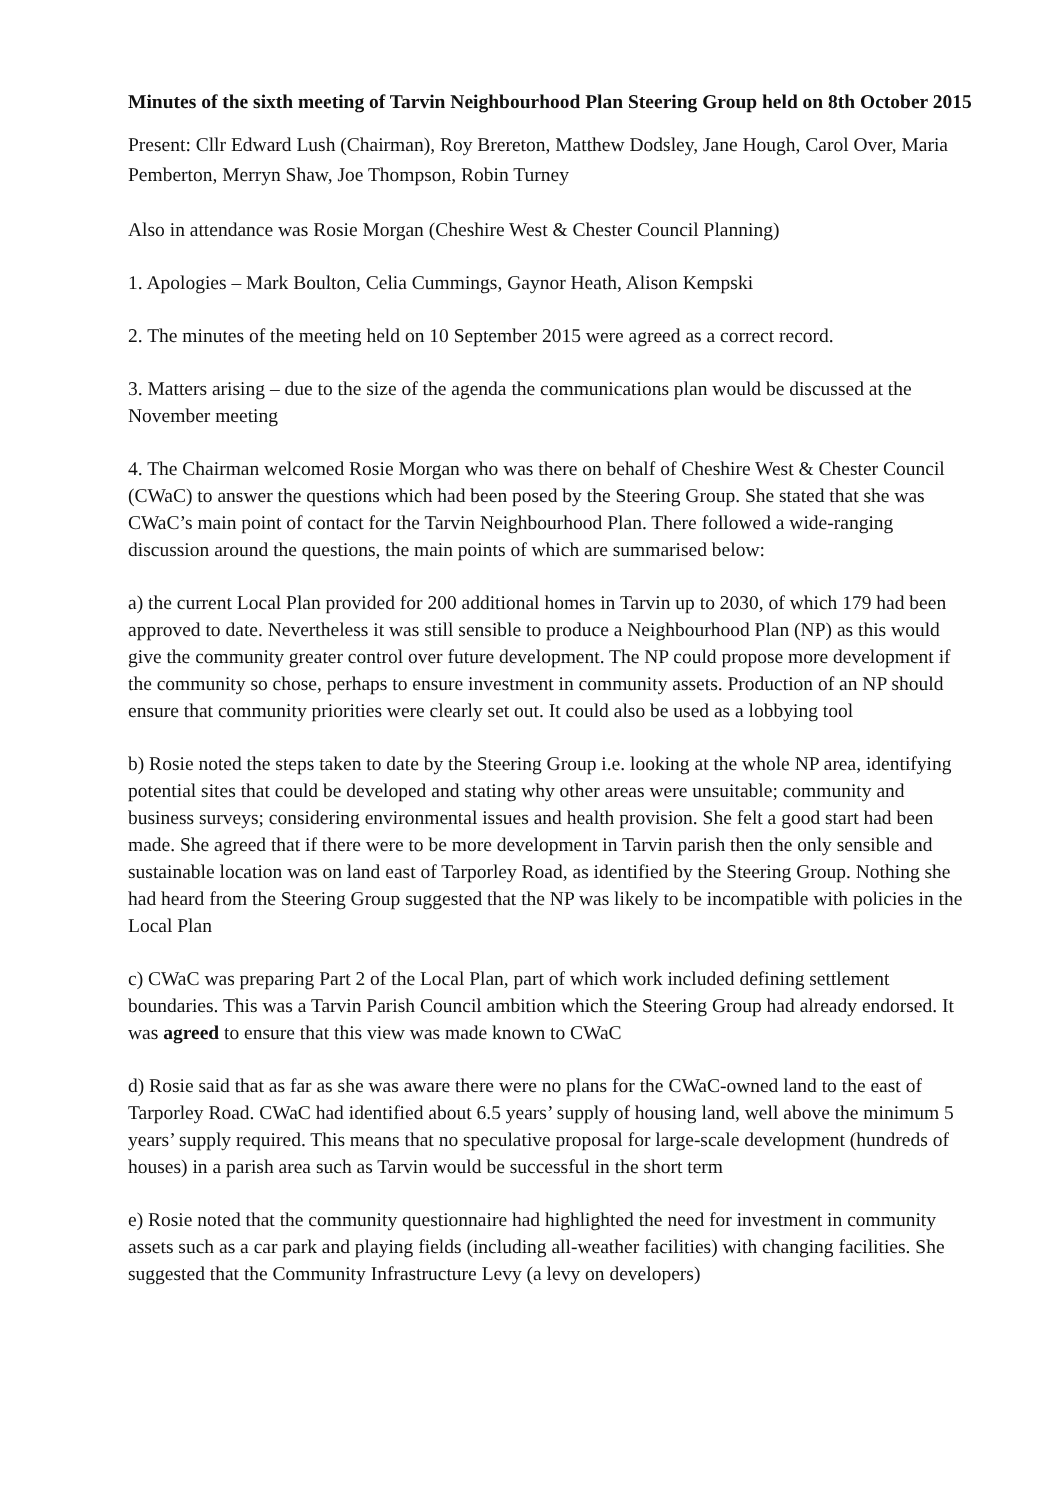Minutes of the sixth meeting of Tarvin Neighbourhood Plan Steering Group held on 8th October 2015
Present: Cllr Edward Lush (Chairman), Roy Brereton, Matthew Dodsley, Jane Hough, Carol Over, Maria Pemberton, Merryn Shaw, Joe Thompson, Robin Turney
Also in attendance was Rosie Morgan (Cheshire West & Chester Council Planning)
1. Apologies – Mark Boulton, Celia Cummings, Gaynor Heath, Alison Kempski
2. The minutes of the meeting held on 10 September 2015 were agreed as a correct record.
3. Matters arising – due to the size of the agenda the communications plan would be discussed at the November meeting
4. The Chairman welcomed Rosie Morgan who was there on behalf of Cheshire West & Chester Council (CWaC) to answer the questions which had been posed by the Steering Group. She stated that she was CWaC’s main point of contact for the Tarvin Neighbourhood Plan. There followed a wide-ranging discussion around the questions, the main points of which are summarised below:
a) the current Local Plan provided for 200 additional homes in Tarvin up to 2030, of which 179 had been approved to date. Nevertheless it was still sensible to produce a Neighbourhood Plan (NP) as this would give the community greater control over future development. The NP could propose more development if the community so chose, perhaps to ensure investment in community assets. Production of an NP should ensure that community priorities were clearly set out. It could also be used as a lobbying tool
b) Rosie noted the steps taken to date by the Steering Group i.e. looking at the whole NP area, identifying potential sites that could be developed and stating why other areas were unsuitable; community and business surveys; considering environmental issues and health provision. She felt a good start had been made. She agreed that if there were to be more development in Tarvin parish then the only sensible and sustainable location was on land east of Tarporley Road, as identified by the Steering Group. Nothing she had heard from the Steering Group suggested that the NP was likely to be incompatible with policies in the Local Plan
c) CWaC was preparing Part 2 of the Local Plan, part of which work included defining settlement boundaries. This was a Tarvin Parish Council ambition which the Steering Group had already endorsed. It was agreed to ensure that this view was made known to CWaC
d) Rosie said that as far as she was aware there were no plans for the CWaC-owned land to the east of Tarporley Road. CWaC had identified about 6.5 years’ supply of housing land, well above the minimum 5 years’ supply required. This means that no speculative proposal for large-scale development (hundreds of houses) in a parish area such as Tarvin would be successful in the short term
e) Rosie noted that the community questionnaire had highlighted the need for investment in community assets such as a car park and playing fields (including all-weather facilities) with changing facilities. She suggested that the Community Infrastructure Levy (a levy on developers)